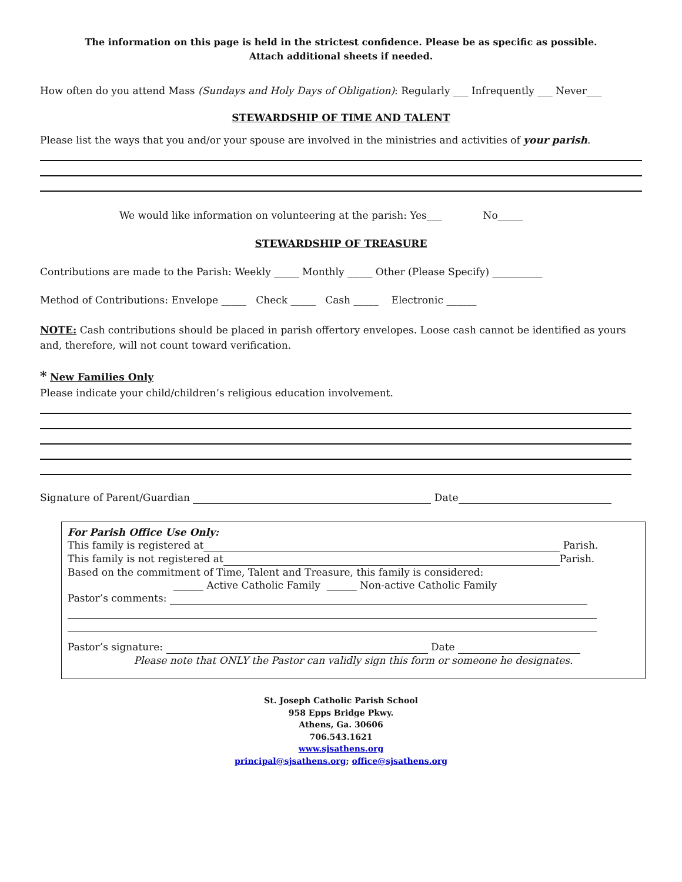The information on this page is held in the strictest confidence. Please be as specific as possible.
Attach additional sheets if needed.
How often do you attend Mass (Sundays and Holy Days of Obligation): Regularly ___ Infrequently ___ Never___
STEWARDSHIP OF TIME AND TALENT
Please list the ways that you and/or your spouse are involved in the ministries and activities of your parish.
We would like information on volunteering at the parish: Yes___ No_____
STEWARDSHIP OF TREASURE
Contributions are made to the Parish: Weekly _____ Monthly _____ Other (Please Specify) __________
Method of Contributions: Envelope _____ Check _____ Cash _____ Electronic ______
NOTE: Cash contributions should be placed in parish offertory envelopes. Loose cash cannot be identified as yours and, therefore, will not count toward verification.
* New Families Only
Please indicate your child/children’s religious education involvement.
Signature of Parent/Guardian Date
For Parish Office Use Only:
This family is registered at Parish.
This family is not registered at Parish.
Based on the commitment of Time, Talent and Treasure, this family is considered:
______ Active Catholic Family ______ Non-active Catholic Family
Pastor’s comments:
Pastor’s signature: Date
Please note that ONLY the Pastor can validly sign this form or someone he designates.
St. Joseph Catholic Parish School
958 Epps Bridge Pkwy.
Athens, Ga. 30606
706.543.1621
www.sjsathens.org
principal@sjsathens.org; office@sjsathens.org